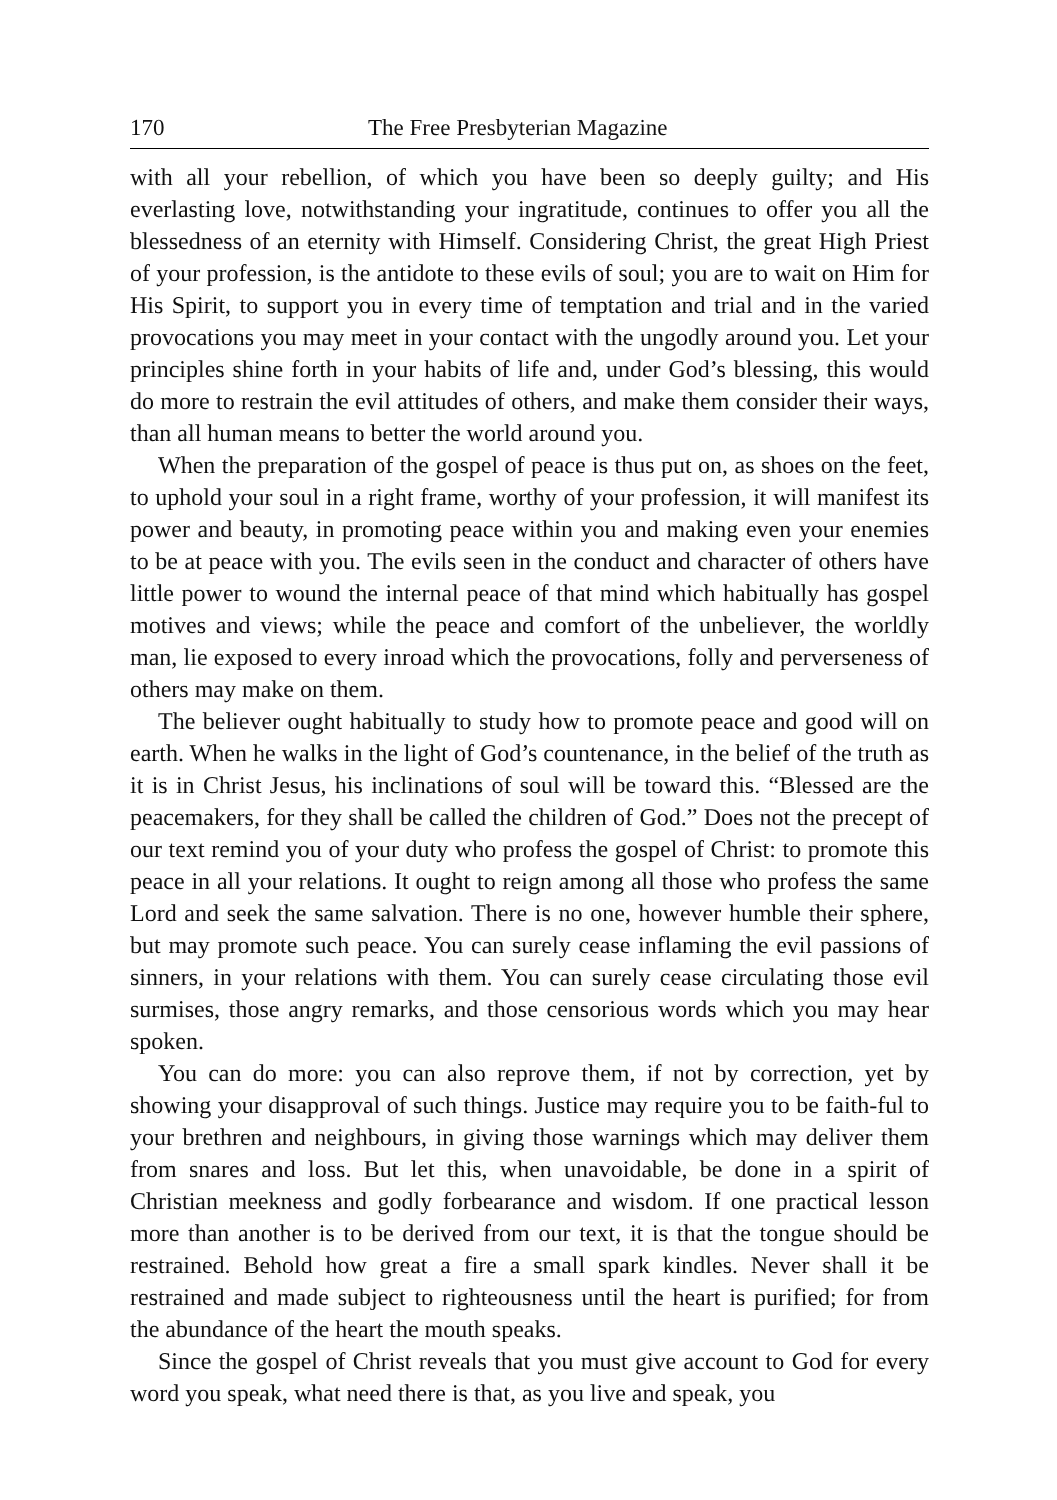170 The Free Presbyterian Magazine
with all your rebellion, of which you have been so deeply guilty; and His everlasting love, notwithstanding your ingratitude, continues to offer you all the blessedness of an eternity with Himself. Considering Christ, the great High Priest of your profession, is the antidote to these evils of soul; you are to wait on Him for His Spirit, to support you in every time of temptation and trial and in the varied provocations you may meet in your contact with the ungodly around you. Let your principles shine forth in your habits of life and, under God’s blessing, this would do more to restrain the evil attitudes of others, and make them consider their ways, than all human means to better the world around you.
When the preparation of the gospel of peace is thus put on, as shoes on the feet, to uphold your soul in a right frame, worthy of your profession, it will manifest its power and beauty, in promoting peace within you and making even your enemies to be at peace with you. The evils seen in the conduct and character of others have little power to wound the internal peace of that mind which habitually has gospel motives and views; while the peace and comfort of the unbeliever, the worldly man, lie exposed to every inroad which the provocations, folly and perverseness of others may make on them.
The believer ought habitually to study how to promote peace and good will on earth. When he walks in the light of God’s countenance, in the belief of the truth as it is in Christ Jesus, his inclinations of soul will be toward this. “Blessed are the peacemakers, for they shall be called the children of God.” Does not the precept of our text remind you of your duty who profess the gospel of Christ: to promote this peace in all your relations. It ought to reign among all those who profess the same Lord and seek the same salvation. There is no one, however humble their sphere, but may promote such peace. You can surely cease inflaming the evil passions of sinners, in your relations with them. You can surely cease circulating those evil surmises, those angry remarks, and those censorious words which you may hear spoken.
You can do more: you can also reprove them, if not by correction, yet by showing your disapproval of such things. Justice may require you to be faith-ful to your brethren and neighbours, in giving those warnings which may deliver them from snares and loss. But let this, when unavoidable, be done in a spirit of Christian meekness and godly forbearance and wisdom. If one practical lesson more than another is to be derived from our text, it is that the tongue should be restrained. Behold how great a fire a small spark kindles. Never shall it be restrained and made subject to righteousness until the heart is purified; for from the abundance of the heart the mouth speaks.
Since the gospel of Christ reveals that you must give account to God for every word you speak, what need there is that, as you live and speak, you